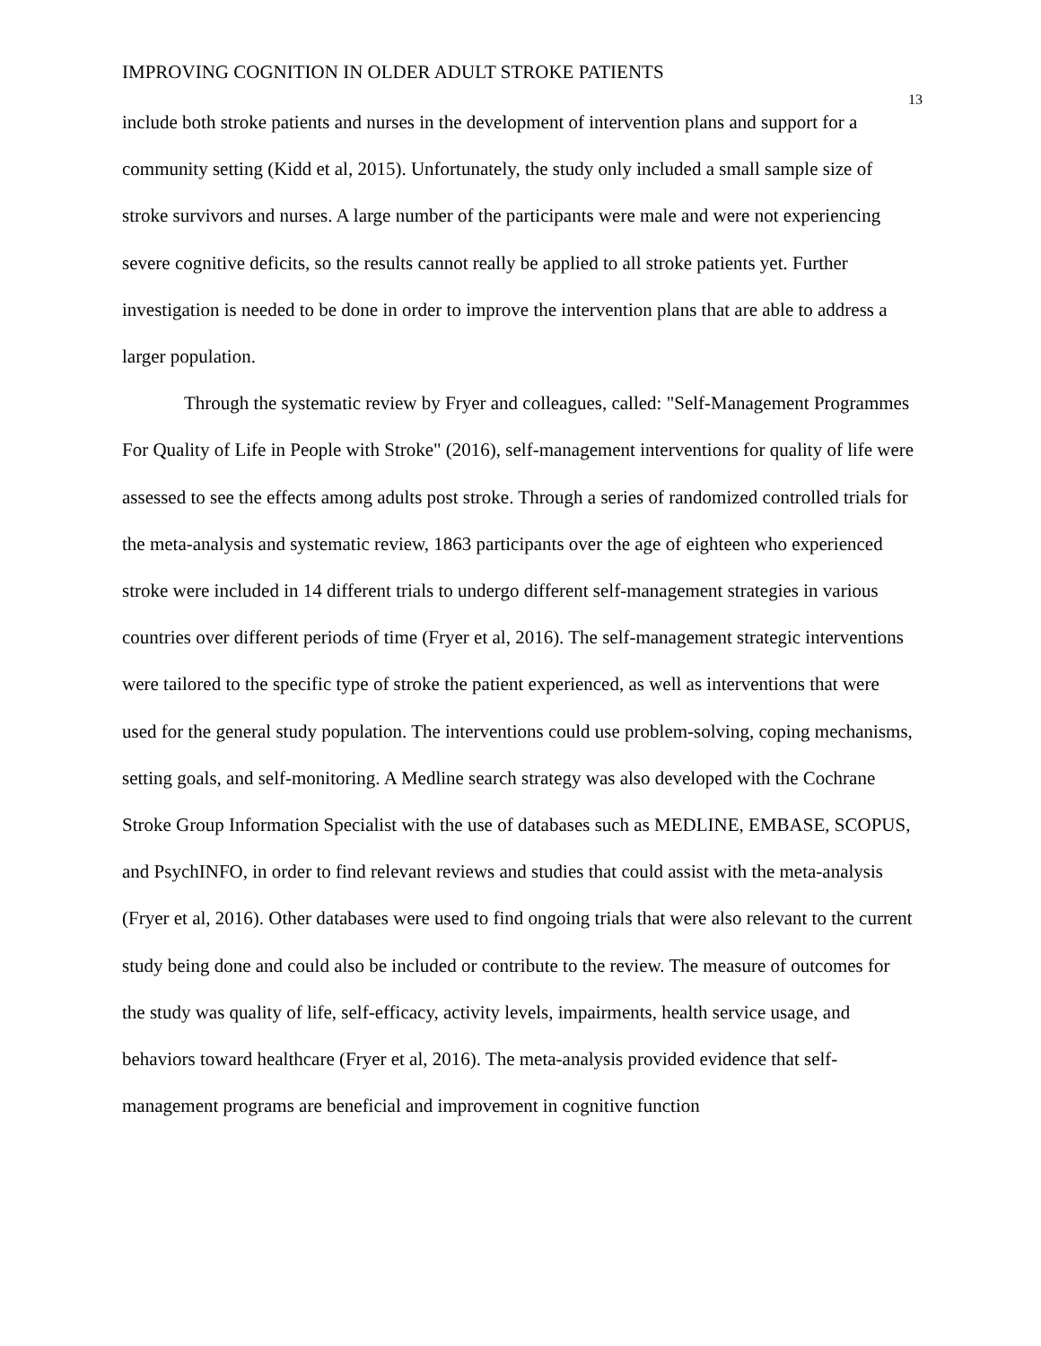IMPROVING COGNITION IN OLDER ADULT STROKE PATIENTS 13
include both stroke patients and nurses in the development of intervention plans and support for a community setting (Kidd et al, 2015). Unfortunately, the study only included a small sample size of stroke survivors and nurses. A large number of the participants were male and were not experiencing severe cognitive deficits, so the results cannot really be applied to all stroke patients yet. Further investigation is needed to be done in order to improve the intervention plans that are able to address a larger population.
Through the systematic review by Fryer and colleagues, called: "Self-Management Programmes For Quality of Life in People with Stroke" (2016), self-management interventions for quality of life were assessed to see the effects among adults post stroke. Through a series of randomized controlled trials for the meta-analysis and systematic review, 1863 participants over the age of eighteen who experienced stroke were included in 14 different trials to undergo different self-management strategies in various countries over different periods of time (Fryer et al, 2016). The self-management strategic interventions were tailored to the specific type of stroke the patient experienced, as well as interventions that were used for the general study population. The interventions could use problem-solving, coping mechanisms, setting goals, and self-monitoring. A Medline search strategy was also developed with the Cochrane Stroke Group Information Specialist with the use of databases such as MEDLINE, EMBASE, SCOPUS, and PsychINFO, in order to find relevant reviews and studies that could assist with the meta-analysis (Fryer et al, 2016). Other databases were used to find ongoing trials that were also relevant to the current study being done and could also be included or contribute to the review. The measure of outcomes for the study was quality of life, self-efficacy, activity levels, impairments, health service usage, and behaviors toward healthcare (Fryer et al, 2016). The meta-analysis provided evidence that self-management programs are beneficial and improvement in cognitive function